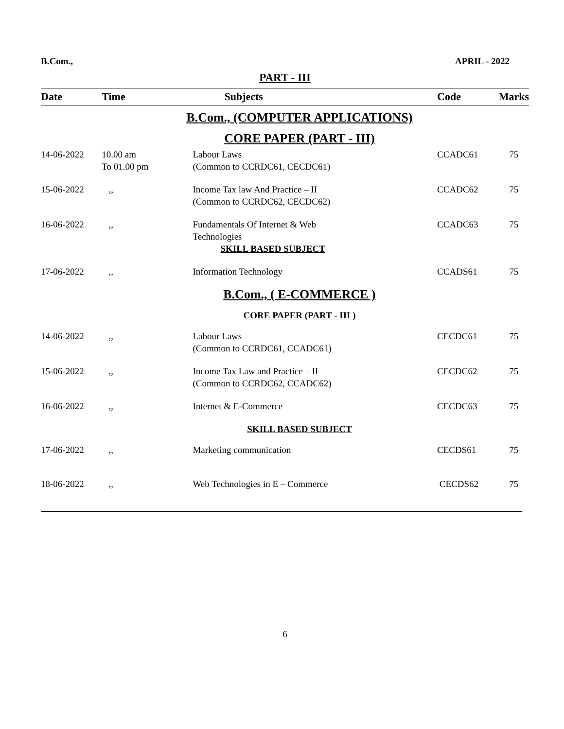B.Com., APRIL - 2022
PART - III
| Date | Time | Subjects | Code | Marks |
| --- | --- | --- | --- | --- |
| B.Com., (COMPUTER APPLICATIONS) | | | | |
| CORE PAPER (PART - III) | | | | |
| 14-06-2022 | 10.00 am To 01.00 pm | Labour Laws (Common to CCRDC61, CECDC61) | CCADC61 | 75 |
| 15-06-2022 | ,, | Income Tax law And Practice – II (Common to CCRDC62, CECDC62) | CCADC62 | 75 |
| 16-06-2022 | ,, | Fundamentals Of Internet & Web Technologies SKILL BASED SUBJECT | CCADC63 | 75 |
| 17-06-2022 | ,, | Information Technology | CCADS61 | 75 |
| B.Com., ( E-COMMERCE ) | | | | |
| CORE PAPER (PART - III ) | | | | |
| 14-06-2022 | ,, | Labour Laws (Common to CCRDC61, CCADC61) | CECDC61 | 75 |
| 15-06-2022 | ,, | Income Tax Law and Practice – II (Common to CCRDC62, CCADC62) | CECDC62 | 75 |
| 16-06-2022 | ,, | Internet & E-Commerce | CECDC63 | 75 |
| SKILL BASED SUBJECT | | | | |
| 17-06-2022 | ,, | Marketing communication | CECDS61 | 75 |
| 18-06-2022 | ,, | Web Technologies in E – Commerce | CECDS62 | 75 |
6